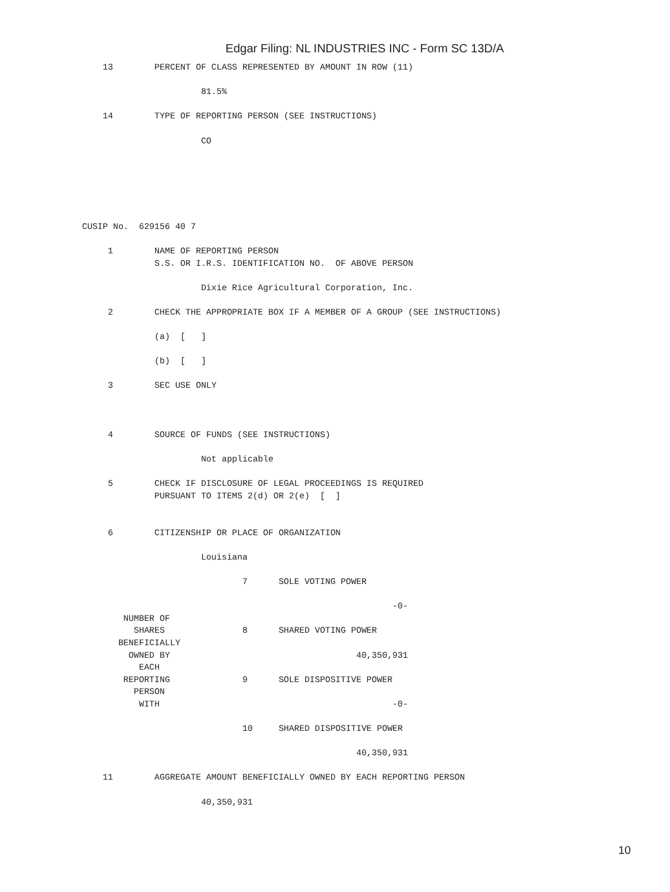Edgar Filing: NL INDUSTRIES INC - Form SC 13D/A
    13        PERCENT OF CLASS REPRESENTED BY AMOUNT IN ROW (11)

                       81.5%

    14        TYPE OF REPORTING PERSON (SEE INSTRUCTIONS)

                       CO






CUSIP No.  629156 40 7

     1        NAME OF REPORTING PERSON
              S.S. OR I.R.S. IDENTIFICATION NO.  OF ABOVE PERSON

                       Dixie Rice Agricultural Corporation, Inc.

     2        CHECK THE APPROPRIATE BOX IF A MEMBER OF A GROUP (SEE INSTRUCTIONS)

              (a)  [   ]

              (b)  [   ]

     3        SEC USE ONLY



     4        SOURCE OF FUNDS (SEE INSTRUCTIONS)

                       Not applicable

     5        CHECK IF DISCLOSURE OF LEGAL PROCEEDINGS IS REQUIRED
              PURSUANT TO ITEMS 2(d) OR 2(e)  [  ]


     6        CITIZENSHIP OR PLACE OF ORGANIZATION

                       Louisiana

                               7      SOLE VOTING POWER

                                                            -0-
        NUMBER OF
          SHARES               8      SHARED VOTING POWER
       BENEFICIALLY
         OWNED BY                                    40,350,931
           EACH
        REPORTING              9      SOLE DISPOSITIVE POWER
          PERSON
           WITH                                             -0-

                               10     SHARED DISPOSITIVE POWER

                                                     40,350,931

    11        AGGREGATE AMOUNT BENEFICIALLY OWNED BY EACH REPORTING PERSON

                       40,350,931
10